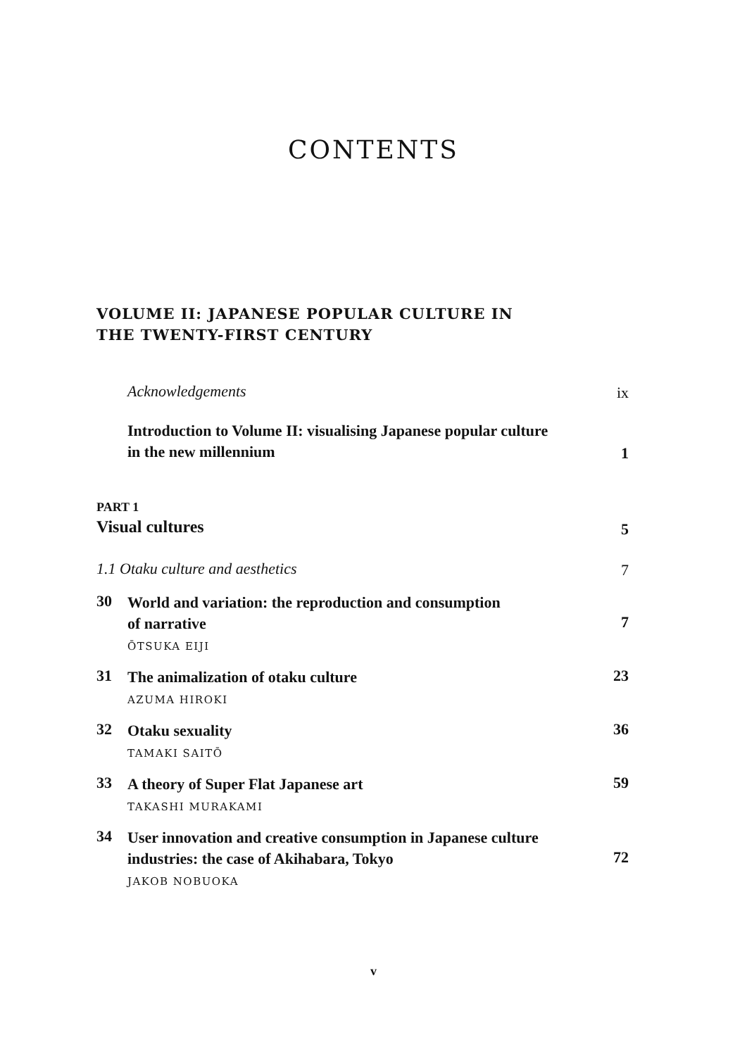CONTENTS
VOLUME II: JAPANESE POPULAR CULTURE IN
THE TWENTY-FIRST CENTURY
Acknowledgements
ix
Introduction to Volume II: visualising Japanese popular culture
in the new millennium
1
PART 1
Visual cultures
5
1.1 Otaku culture and aesthetics
7
30
World and variation: the reproduction and consumption
of narrative
ŌTSUKA EIJI
7
31
The animalization of otaku culture
AZUMA HIROKI
23
32
Otaku sexuality
TAMAKI SAITŌ
36
33
A theory of Super Flat Japanese art
TAKASHI MURAKAMI
59
34
User innovation and creative consumption in Japanese culture
industries: the case of Akihabara, Tokyo
JAKOB NOBUOKA
72
v